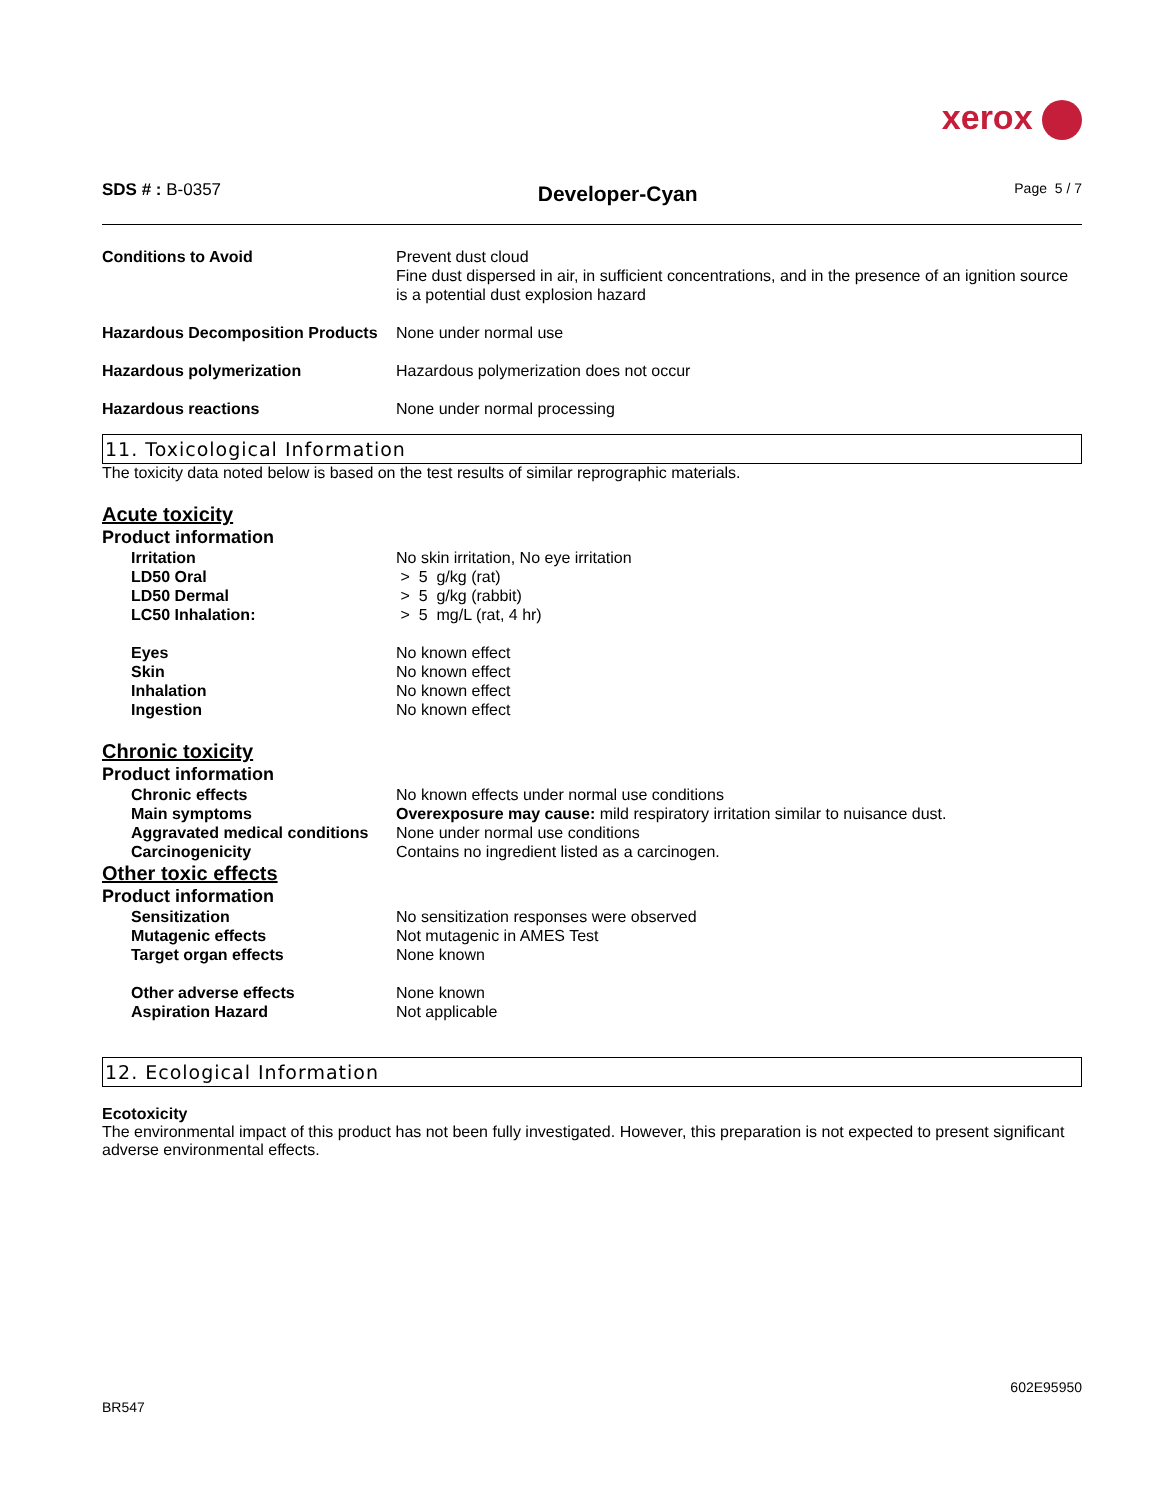xerox
SDS # : B-0357
Developer-Cyan
Page 5 / 7
Conditions to Avoid Prevent dust cloud
Fine dust dispersed in air, in sufficient concentrations, and in the presence of an ignition source is a potential dust explosion hazard
Hazardous Decomposition Products
None under normal use
Hazardous polymerization Hazardous polymerization does not occur
Hazardous reactions None under normal processing
11. Toxicological Information
The toxicity data noted below is based on the test results of similar reprographic materials.
Acute toxicity
Product information
Irritation No skin irritation, No eye irritation
LD50 Oral > 5 g/kg (rat)
LD50 Dermal > 5 g/kg (rabbit)
LC50 Inhalation: > 5 mg/L (rat, 4 hr)
Eyes No known effect
Skin No known effect
Inhalation No known effect
Ingestion No known effect
Chronic toxicity
Product information
Chronic effects No known effects under normal use conditions
Main symptoms Overexposure may cause: mild respiratory irritation similar to nuisance dust.
Aggravated medical conditions
None under normal use conditions
Carcinogenicity Contains no ingredient listed as a carcinogen.
Other toxic effects
Product information
Sensitization No sensitization responses were observed
Mutagenic effects Not mutagenic in AMES Test
Target organ effects None known
Other adverse effects None known
Aspiration Hazard Not applicable
12. Ecological Information
Ecotoxicity
The environmental impact of this product has not been fully investigated. However, this preparation is not expected to present significant adverse environmental effects.
602E95950
BR547